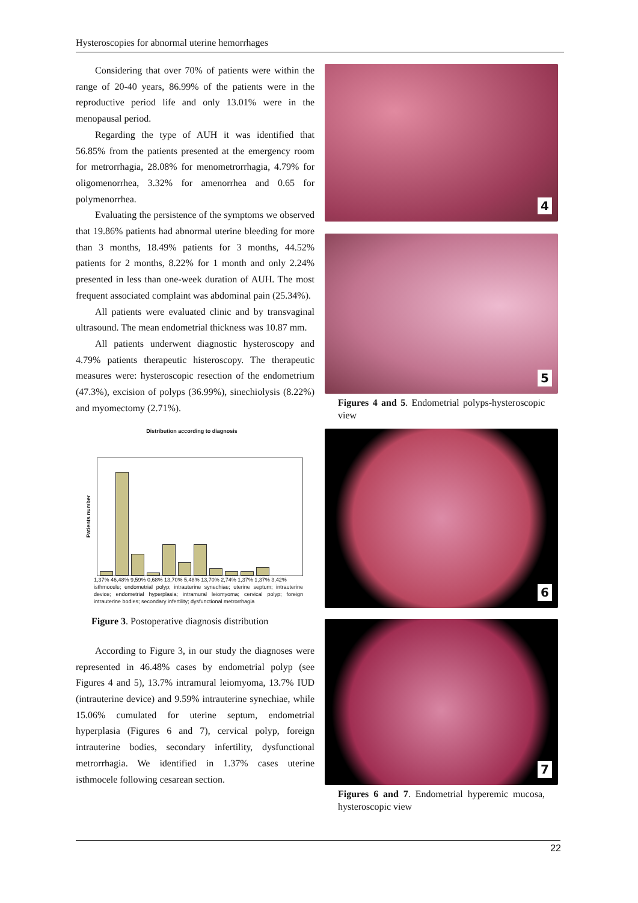Hysteroscopies for abnormal uterine hemorrhages
Considering that over 70% of patients were within the range of 20-40 years, 86.99% of the patients were in the reproductive period life and only 13.01% were in the menopausal period.
Regarding the type of AUH it was identified that 56.85% from the patients presented at the emergency room for metrorrhagia, 28.08% for menometrorrhagia, 4.79% for oligomenorrhea, 3.32% for amenorrhea and 0.65 for polymenorrhea.
Evaluating the persistence of the symptoms we observed that 19.86% patients had abnormal uterine bleeding for more than 3 months, 18.49% patients for 3 months, 44.52% patients for 2 months, 8.22% for 1 month and only 2.24% presented in less than one-week duration of AUH. The most frequent associated complaint was abdominal pain (25.34%).
All patients were evaluated clinic and by transvaginal ultrasound. The mean endometrial thickness was 10.87 mm.
All patients underwent diagnostic hysteroscopy and 4.79% patients therapeutic histeroscopy. The therapeutic measures were: hysteroscopic resection of the endometrium (47.3%), excision of polyps (36.99%), sinechiolysis (8.22%) and myomectomy (2.71%).
Distribution according to diagnosis
Patients number
1,37% 46,48% 9,59% 0,68% 13,70% 5,48% 13,70% 2,74% 1,37% 1,37% 3,42%
isthmocele; endometrial polyp; intrauterine synechiae; uterine septum; intrauterine device; endometrial hyperplasia; intramural leiomyoma; cervical polyp; foreign intrauterine bodies; secondary infertility; dysfunctional metrorrhagia
Figure 3. Postoperative diagnosis distribution
According to Figure 3, in our study the diagnoses were represented in 46.48% cases by endometrial polyp (see Figures 4 and 5), 13.7% intramural leiomyoma, 13.7% IUD (intrauterine device) and 9.59% intrauterine synechiae, while 15.06% cumulated for uterine septum, endometrial hyperplasia (Figures 6 and 7), cervical polyp, foreign intrauterine bodies, secondary infertility, dysfunctional metrorrhagia. We identified in 1.37% cases uterine isthmocele following cesarean section.
4
5
Figures 4 and 5. Endometrial polyps-hysteroscopic view
6
7
Figures 6 and 7. Endometrial hyperemic mucosa, hysteroscopic view
22